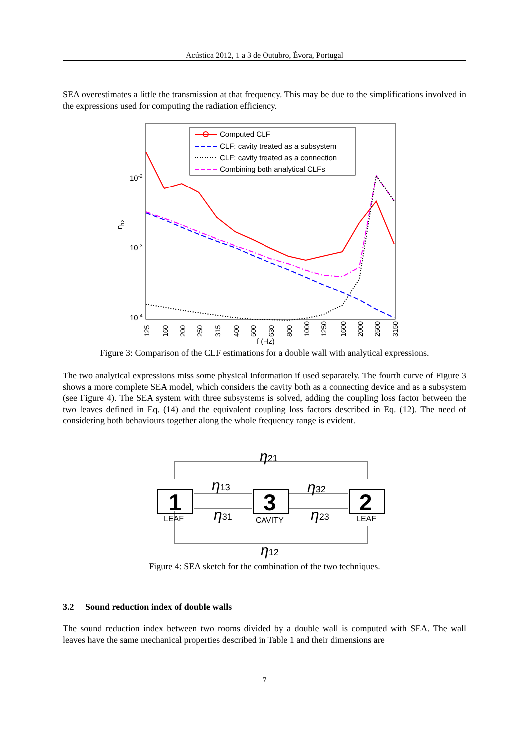Acústica 2012, 1 a 3 de Outubro, Évora, Portugal
SEA overestimates a little the transmission at that frequency. This may be due to the simplifications involved in the expressions used for computing the radiation efficiency.
10-2
10-3
10-4
η12
Computed CLF
CLF: cavity treated as a subsystem
CLF: cavity treated as a connection
Combining both analytical CLFs
125
160
200
250
315
400
500
630
800
1000
1250
1600
2000
2500
3150
f (Hz)
Figure 3: Comparison of the CLF estimations for a double wall with analytical expressions.
The two analytical expressions miss some physical information if used separately. The fourth curve of Figure 3 shows a more complete SEA model, which considers the cavity both as a connecting device and as a subsystem (see Figure 4). The SEA system with three subsystems is solved, adding the coupling loss factor between the two leaves defined in Eq. (14) and the equivalent coupling loss factors described in Eq. (12). The need of considering both behaviours together along the whole frequency range is evident.
1
3
2
LEAF
CAVITY
LEAF
η21
η13
η32
η31
η23
η12
Figure 4: SEA sketch for the combination of the two techniques.
3.2 Sound reduction index of double walls
The sound reduction index between two rooms divided by a double wall is computed with SEA. The wall leaves have the same mechanical properties described in Table 1 and their dimensions are
7